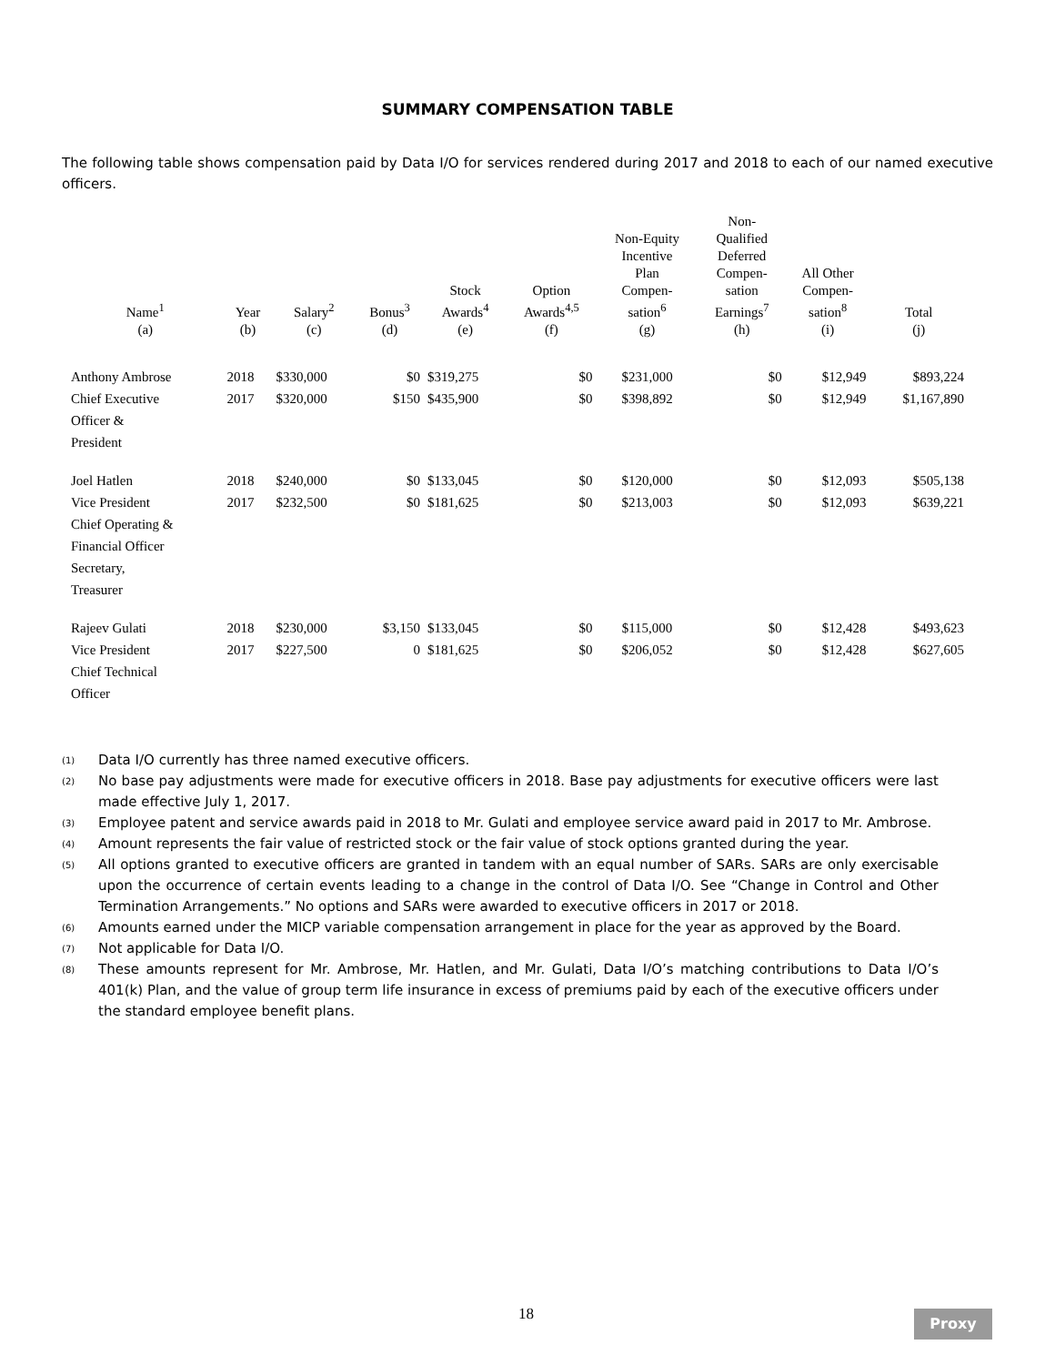SUMMARY COMPENSATION TABLE
The following table shows compensation paid by Data I/O for services rendered during 2017 and 2018 to each of our named executive officers.
| Name<sup>1</sup> (a) | Year (b) | Salary<sup>2</sup> (c) | Bonus<sup>3</sup> (d) | Stock Awards<sup>4</sup> (e) | Option Awards<sup>4,5</sup> (f) | Non-Equity Incentive Plan Compen- sation<sup>6</sup> (g) | Non- Qualified Deferred Compen- sation Earnings<sup>7</sup> (h) | All Other Compen- sation<sup>8</sup> (i) | Total (j) |
| --- | --- | --- | --- | --- | --- | --- | --- | --- | --- |
| Anthony Ambrose Chief Executive Officer & President | 2018 2017 | $330,000 $320,000 | $0 $150 | $319,275 $435,900 | $0 $0 | $231,000 $398,892 | $0 $0 | $12,949 $12,949 | $893,224 $1,167,890 |
| Joel Hatlen Vice President Chief Operating & Financial Officer Secretary, Treasurer | 2018 2017 | $240,000 $232,500 | $0 $0 | $133,045 $181,625 | $0 $0 | $120,000 $213,003 | $0 $0 | $12,093 $12,093 | $505,138 $639,221 |
| Rajeev Gulati Vice President Chief Technical Officer | 2018 2017 | $230,000 $227,500 | $3,150 0 | $133,045 $181,625 | $0 $0 | $115,000 $206,052 | $0 $0 | $12,428 $12,428 | $493,623 $627,605 |
<sup>(1)</sup> Data I/O currently has three named executive officers.
<sup>(2)</sup> No base pay adjustments were made for executive officers in 2018. Base pay adjustments for executive officers were last made effective July 1, 2017.
<sup>(3)</sup> Employee patent and service awards paid in 2018 to Mr. Gulati and employee service award paid in 2017 to Mr. Ambrose.
<sup>(4)</sup> Amount represents the fair value of restricted stock or the fair value of stock options granted during the year.
<sup>(5)</sup> All options granted to executive officers are granted in tandem with an equal number of SARs. SARs are only exercisable upon the occurrence of certain events leading to a change in the control of Data I/O. See “Change in Control and Other Termination Arrangements.” No options and SARs were awarded to executive officers in 2017 or 2018.
<sup>(6)</sup> Amounts earned under the MICP variable compensation arrangement in place for the year as approved by the Board.
<sup>(7)</sup> Not applicable for Data I/O.
<sup>(8)</sup> These amounts represent for Mr. Ambrose, Mr. Hatlen, and Mr. Gulati, Data I/O’s matching contributions to Data I/O’s 401(k) Plan, and the value of group term life insurance in excess of premiums paid by each of the executive officers under the standard employee benefit plans.
18 Proxy